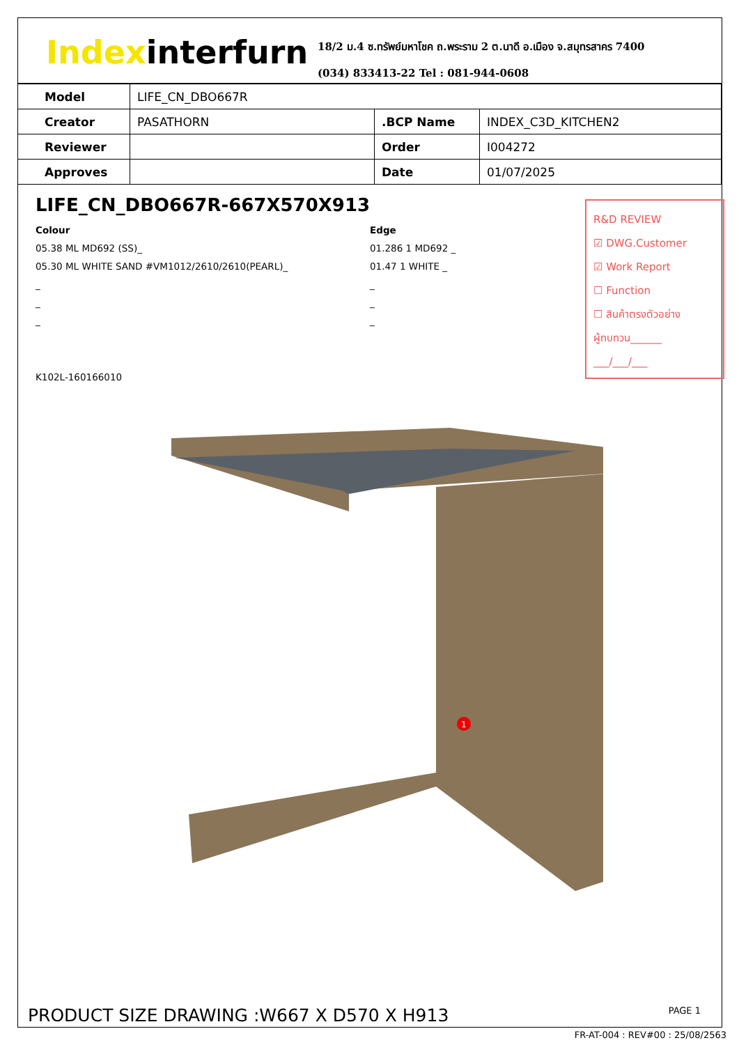Indexinterfurn
18/2 ม.4 ซ.ทรัพย์มหาโชค ถ.พระราม 2 ต.นาดี อ.เมือง จ.สมุทรสาคร 7400
(034) 833413-22 Tel : 081-944-0608
| Model | LIFE_CN_DBO667R | | |
| Creator | PASATHORN | .BCP Name | INDEX_C3D_KITCHEN2 |
| Reviewer | | Order | I004272 |
| Approves | | Date | 01/07/2025 |
LIFE_CN_DBO667R-667X570X913
Colour
05.38 ML MD692 (SS)_
05.30 ML WHITE SAND #VM1012/2610/2610(PEARL)_
_
_
_
Edge
01.286 1 MD692 _
01.47 1 WHITE _
_
_
_
R&D REVIEW
☑ DWG.Customer
☑ Work Report
☐ Function
☐ สินค้าตรงตัวอย่าง
ผู้ทบทวน______
___/___/___
K102L-160166010
1
PRODUCT SIZE DRAWING :W667 X D570 X H913 PAGE 1
FR-AT-004 : REV#00 : 25/08/2563